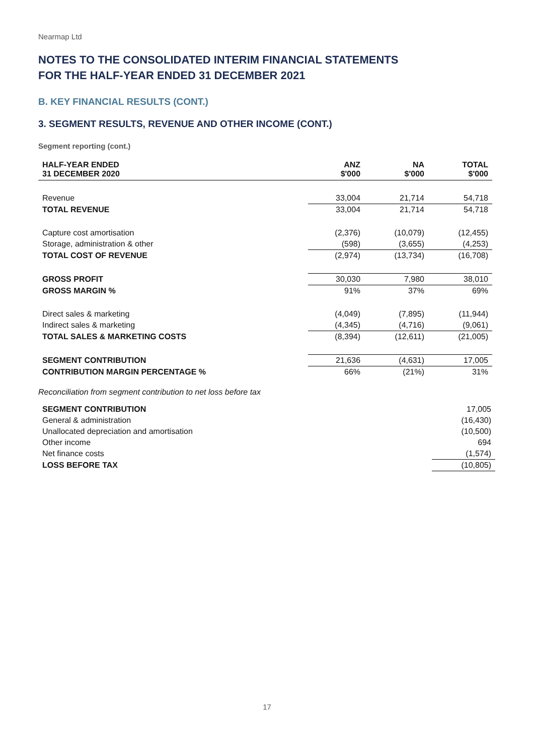Nearmap Ltd
NOTES TO THE CONSOLIDATED INTERIM FINANCIAL STATEMENTS
FOR THE HALF-YEAR ENDED 31 DECEMBER 2021
B. KEY FINANCIAL RESULTS (CONT.)
3. SEGMENT RESULTS, REVENUE AND OTHER INCOME (CONT.)
Segment reporting (cont.)
| HALF-YEAR ENDED 31 DECEMBER 2020 | ANZ $'000 | NA $'000 | TOTAL $'000 |
| --- | --- | --- | --- |
| Revenue | 33,004 | 21,714 | 54,718 |
| TOTAL REVENUE | 33,004 | 21,714 | 54,718 |
| Capture cost amortisation | (2,376) | (10,079) | (12,455) |
| Storage, administration & other | (598) | (3,655) | (4,253) |
| TOTAL COST OF REVENUE | (2,974) | (13,734) | (16,708) |
| GROSS PROFIT | 30,030 | 7,980 | 38,010 |
| GROSS MARGIN % | 91% | 37% | 69% |
| Direct sales & marketing | (4,049) | (7,895) | (11,944) |
| Indirect sales & marketing | (4,345) | (4,716) | (9,061) |
| TOTAL SALES & MARKETING COSTS | (8,394) | (12,611) | (21,005) |
| SEGMENT CONTRIBUTION | 21,636 | (4,631) | 17,005 |
| CONTRIBUTION MARGIN PERCENTAGE % | 66% | (21%) | 31% |
Reconciliation from segment contribution to net loss before tax
| SEGMENT CONTRIBUTION | 17,005 |
| General & administration | (16,430) |
| Unallocated depreciation and amortisation | (10,500) |
| Other income | 694 |
| Net finance costs | (1,574) |
| LOSS BEFORE TAX | (10,805) |
17